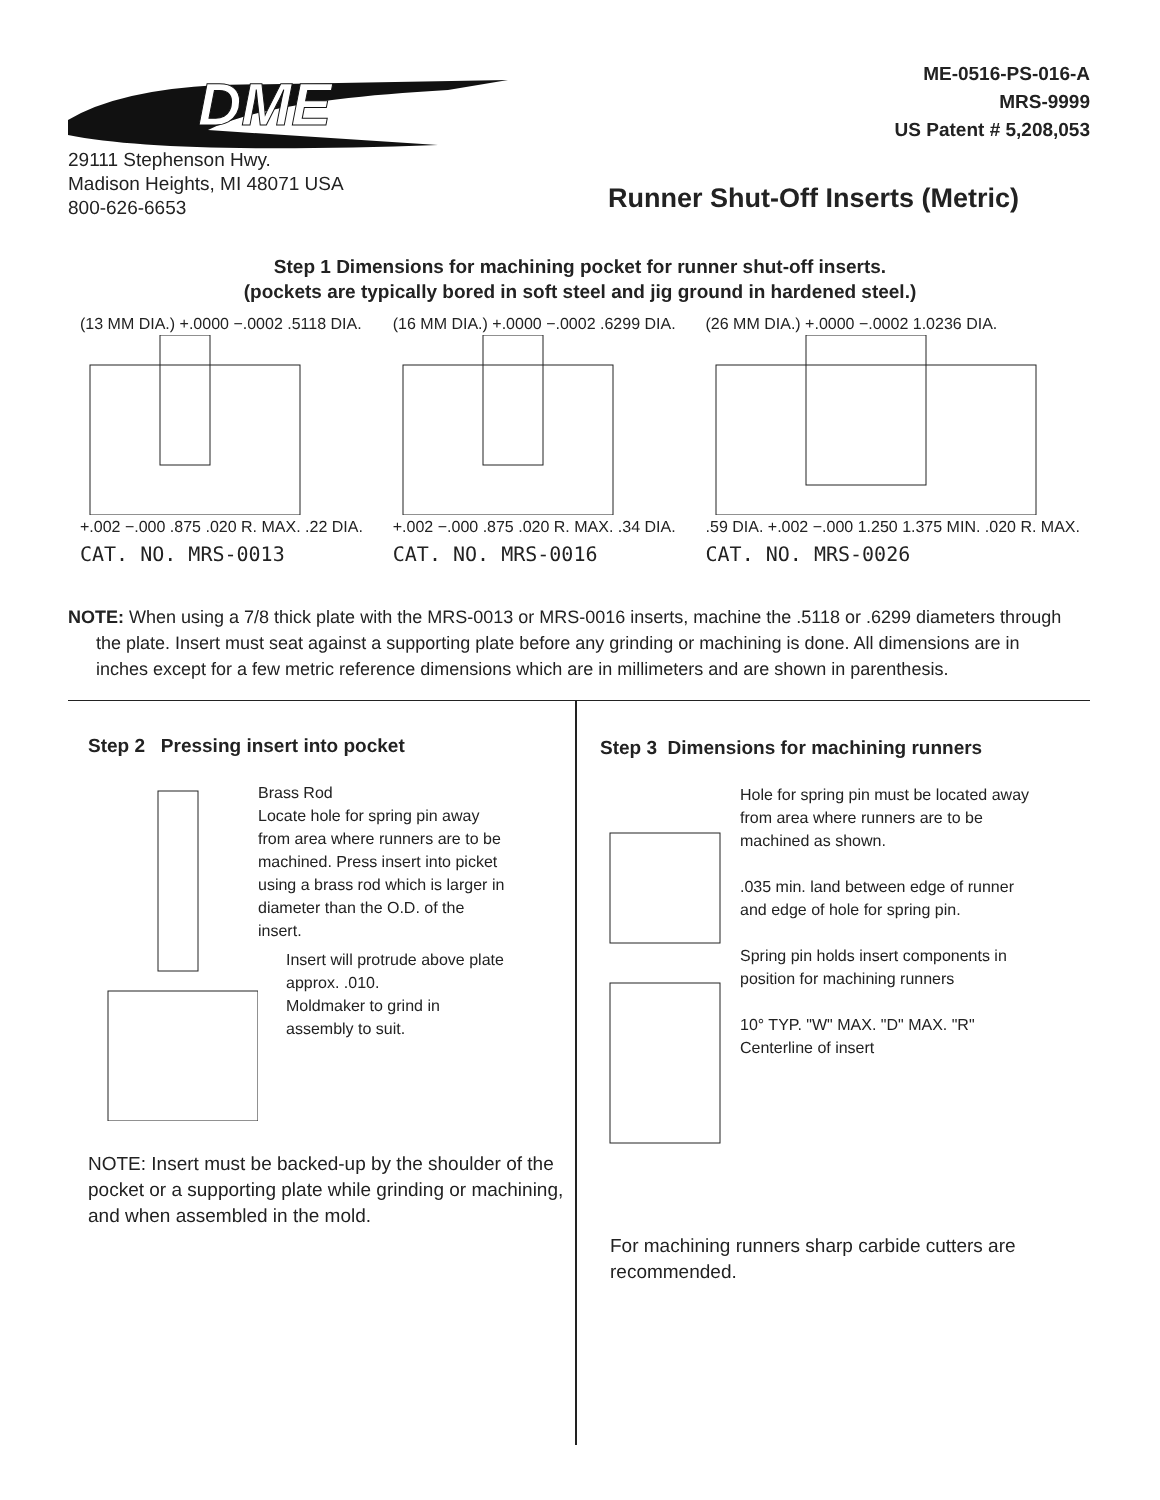DME
ME-0516-PS-016-A
MRS-9999
US Patent # 5,208,053
29111 Stephenson Hwy.
Madison Heights, MI 48071 USA
800-626-6653
Runner Shut-Off Inserts (Metric)
Step 1 Dimensions for machining pocket for runner shut-off inserts.
(pockets are typically bored in soft steel and jig ground in hardened steel.)
(13 MM DIA.) +.0000 −.0002 .5118 DIA.
+.002 −.000 .875 .020 R. MAX. .22 DIA.
CAT. NO. MRS-0013
(16 MM DIA.) +.0000 −.0002 .6299 DIA.
+.002 −.000 .875 .020 R. MAX. .34 DIA.
CAT. NO. MRS-0016
(26 MM DIA.) +.0000 −.0002 1.0236 DIA.
.59 DIA. +.002 −.000 1.250 1.375 MIN. .020 R. MAX.
CAT. NO. MRS-0026
NOTE: When using a 7/8 thick plate with the MRS-0013 or MRS-0016 inserts, machine the .5118 or .6299 diameters through the plate. Insert must seat against a supporting plate before any grinding or machining is done. All dimensions are in inches except for a few metric reference dimensions which are in millimeters and are shown in parenthesis.
Step 2 Pressing insert into pocket
Brass Rod
Locate hole for spring pin away from area where runners are to be machined. Press insert into picket using a brass rod which is larger in diameter than the O.D. of the insert.
Insert will protrude above plate approx. .010.
Moldmaker to grind in assembly to suit.
NOTE: Insert must be backed-up by the shoulder of the pocket or a supporting plate while grinding or machining, and when assembled in the mold.
Step 3 Dimensions for machining runners
Hole for spring pin must be located away from area where runners are to be machined as shown.
.035 min. land between edge of runner and edge of hole for spring pin.
Spring pin holds insert components in position for machining runners
10° TYP. "W" MAX. "D" MAX. "R"
Centerline of insert
For machining runners sharp carbide cutters are recommended.